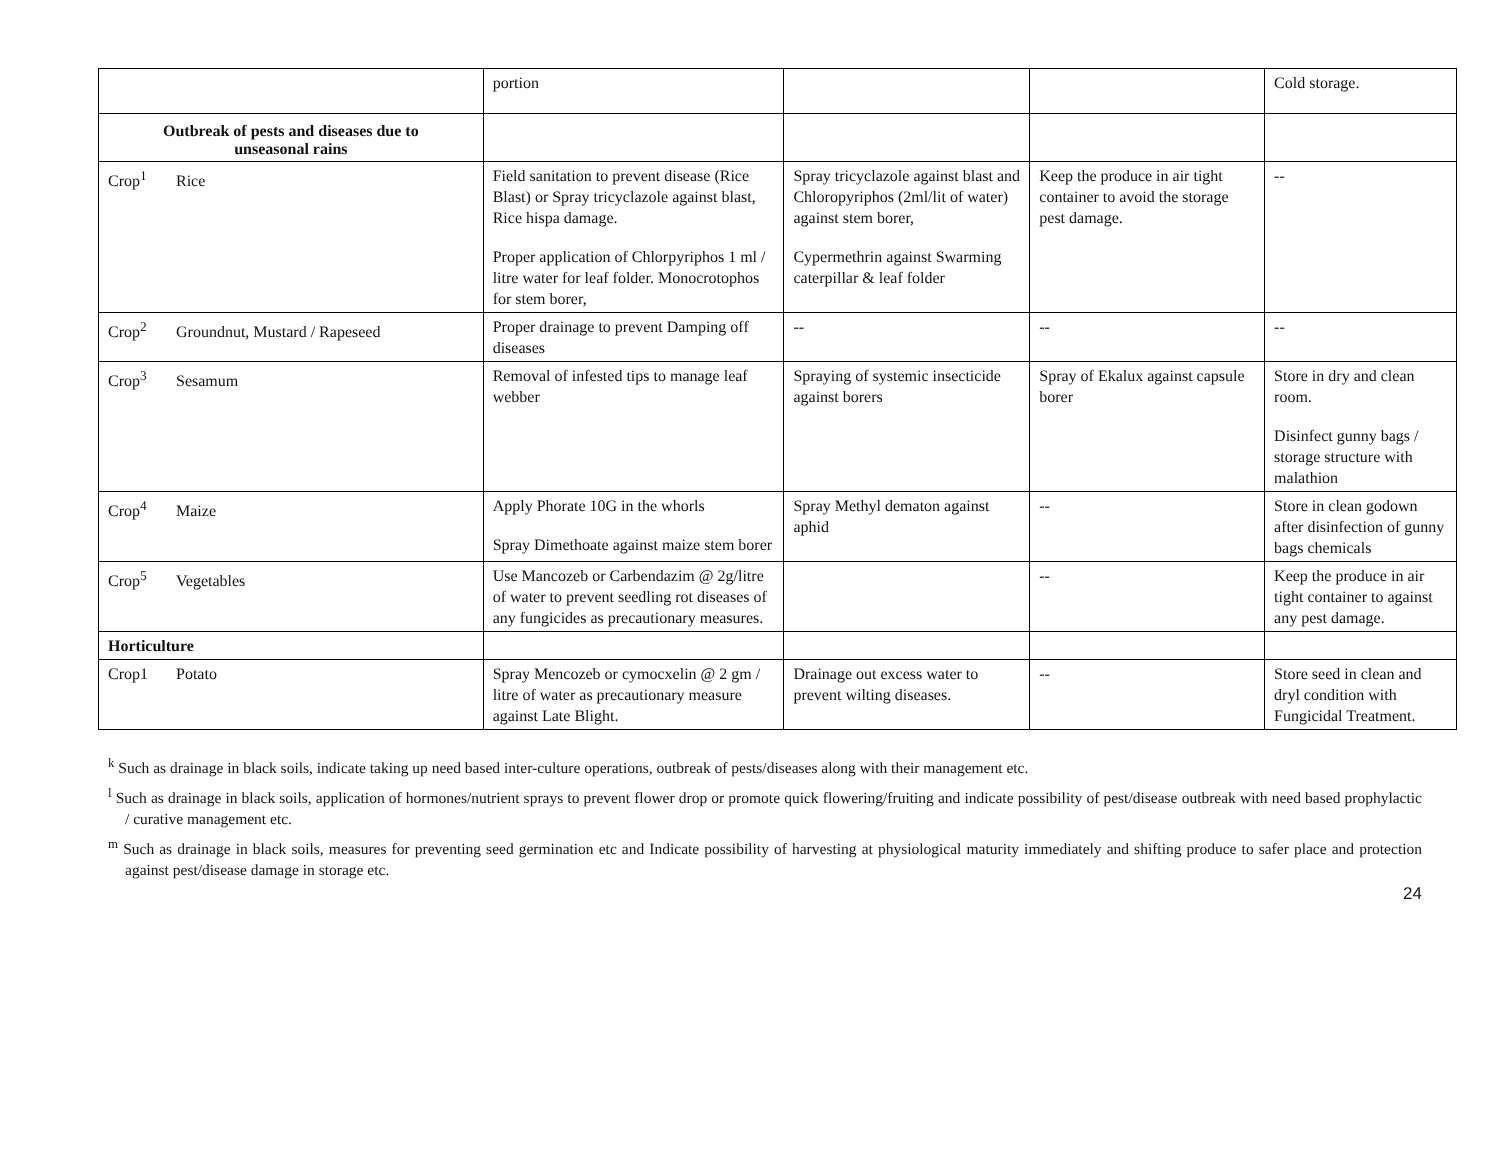| | portion | | | Cold storage. |
| Outbreak of pests and diseases due to unseasonal rains | | | | |
| Crop<sup>1</sup> Rice | Field sanitation to prevent disease (Rice Blast) or Spray tricyclazole against blast, Rice hispa damage. Proper application of Chlorpyriphos 1 ml / litre water for leaf folder. Monocrotophos for stem borer, | Spray tricyclazole against blast and Chloropyriphos (2ml/lit of water) against stem borer, Cypermethrin against Swarming caterpillar & leaf folder | Keep the produce in air tight container to avoid the storage pest damage. | -- |
| Crop<sup>2</sup> Groundnut, Mustard / Rapeseed | Proper drainage to prevent Damping off diseases | -- | -- | -- |
| Crop<sup>3</sup> Sesamum | Removal of infested tips to manage leaf webber | Spraying of systemic insecticide against borers | Spray of Ekalux against capsule borer | Store in dry and clean room. Disinfect gunny bags / storage structure with malathion |
| Crop<sup>4</sup> Maize | Apply Phorate 10G in the whorls Spray Dimethoate against maize stem borer | Spray Methyl dematon against aphid | -- | Store in clean godown after disinfection of gunny bags chemicals |
| Crop<sup>5</sup> Vegetables | Use Mancozeb or Carbendazim @ 2g/litre of water to prevent seedling rot diseases of any fungicides as precautionary measures. | | -- | Keep the produce in air tight container to against any pest damage. |
| Horticulture | | | | |
| Crop1 Potato | Spray Mencozeb or cymocxelin @ 2 gm / litre of water as precautionary measure against Late Blight. | Drainage out excess water to prevent wilting diseases. | -- | Store seed in clean and dryl condition with Fungicidal Treatment. |
<sup>k</sup> Such as drainage in black soils, indicate taking up need based inter-culture operations, outbreak of pests/diseases along with their management etc.
<sup>l</sup> Such as drainage in black soils, application of hormones/nutrient sprays to prevent flower drop or promote quick flowering/fruiting and indicate possibility of pest/disease outbreak with need based prophylactic / curative management etc.
<sup>m</sup> Such as drainage in black soils, measures for preventing seed germination etc and Indicate possibility of harvesting at physiological maturity immediately and shifting produce to safer place and protection against pest/disease damage in storage etc.
24